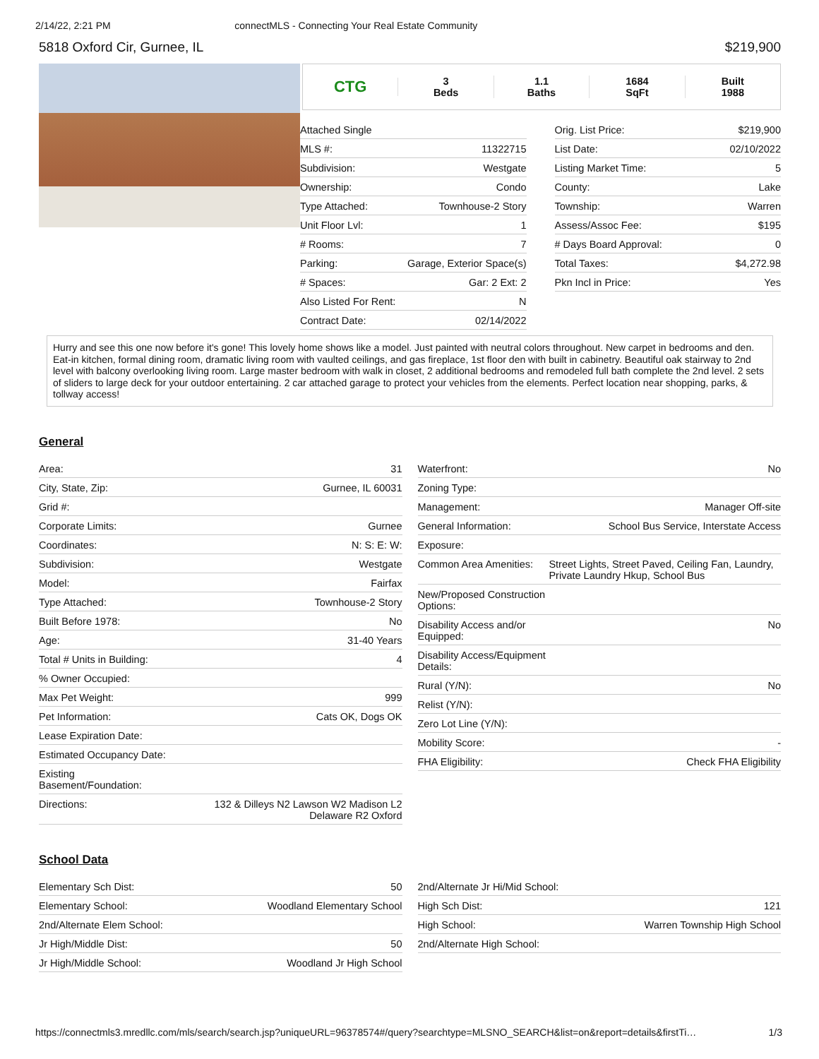2/14/22, 2:21 PM connectMLS - Connecting Your Real Estate Community
5818 Oxford Cir, Gurnee, IL $219,900
CTG
3
Beds
1.1
Baths
1684
SqFt
Built
1988
| Attached Single | |
| MLS #: | 11322715 |
| Subdivision: | Westgate |
| Ownership: | Condo |
| Type Attached: | Townhouse-2 Story |
| Unit Floor Lvl: | 1 |
| # Rooms: | 7 |
| Parking: | Garage, Exterior Space(s) |
| # Spaces: | Gar: 2 Ext: 2 |
| Also Listed For Rent: | N |
| Contract Date: | 02/14/2022 |
| Orig. List Price: | $219,900 |
| List Date: | 02/10/2022 |
| Listing Market Time: | 5 |
| County: | Lake |
| Township: | Warren |
| Assess/Assoc Fee: | $195 |
| # Days Board Approval: | 0 |
| Total Taxes: | $4,272.98 |
| Pkn Incl in Price: | Yes |
Hurry and see this one now before it's gone! This lovely home shows like a model. Just painted with neutral colors throughout. New carpet in bedrooms and den. Eat-in kitchen, formal dining room, dramatic living room with vaulted ceilings, and gas fireplace, 1st floor den with built in cabinetry. Beautiful oak stairway to 2nd level with balcony overlooking living room. Large master bedroom with walk in closet, 2 additional bedrooms and remodeled full bath complete the 2nd level. 2 sets of sliders to large deck for your outdoor entertaining. 2 car attached garage to protect your vehicles from the elements. Perfect location near shopping, parks, & tollway access!
General
| Area: | 31 |
| City, State, Zip: | Gurnee, IL 60031 |
| Grid #: | |
| Corporate Limits: | Gurnee |
| Coordinates: | N: S: E: W: |
| Subdivision: | Westgate |
| Model: | Fairfax |
| Type Attached: | Townhouse-2 Story |
| Built Before 1978: | No |
| Age: | 31-40 Years |
| Total # Units in Building: | 4 |
| % Owner Occupied: | |
| Max Pet Weight: | 999 |
| Pet Information: | Cats OK, Dogs OK |
| Lease Expiration Date: | |
| Estimated Occupancy Date: | |
| Existing Basement/Foundation: | |
| Directions: | 132 & Dilleys N2 Lawson W2 Madison L2 Delaware R2 Oxford |
| Waterfront: | No |
| Zoning Type: | |
| Management: | Manager Off-site |
| General Information: | School Bus Service, Interstate Access |
| Exposure: | |
| Common Area Amenities: | Street Lights, Street Paved, Ceiling Fan, Laundry, Private Laundry Hkup, School Bus |
| New/Proposed Construction Options: | |
| Disability Access and/or Equipped: | No |
| Disability Access/Equipment Details: | |
| Rural (Y/N): | No |
| Relist (Y/N): | |
| Zero Lot Line (Y/N): | |
| Mobility Score: | - |
| FHA Eligibility: | Check FHA Eligibility |
School Data
| Elementary Sch Dist: | 50 |
| Elementary School: | Woodland Elementary School |
| 2nd/Alternate Elem School: | |
| Jr High/Middle Dist: | 50 |
| Jr High/Middle School: | Woodland Jr High School |
| 2nd/Alternate Jr Hi/Mid School: | |
| High Sch Dist: | 121 |
| High School: | Warren Township High School |
| 2nd/Alternate High School: | |
https://connectmls3.mredllc.com/mls/search/search.jsp?uniqueURL=96378574#/query?searchtype=MLSNO_SEARCH&list=on&report=details&firstTi… 1/3